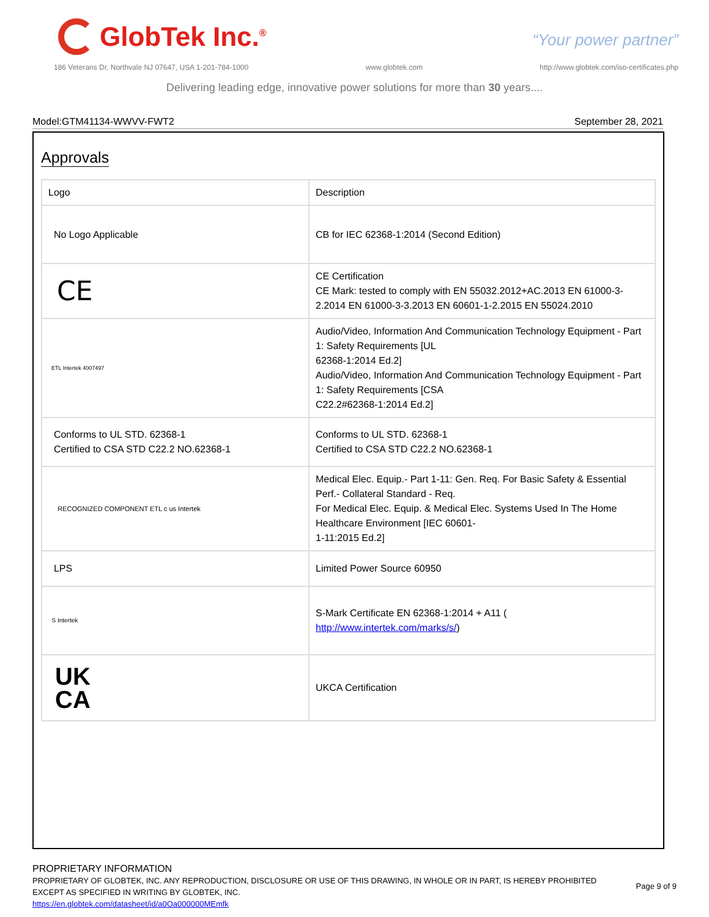GlobTek Inc.<sup>®</sup>
“Your power partner”
186 Veterans Dr, Northvale NJ 07647, USA 1-201-784-1000 www.globtek.com http://www.globtek.com/iso-certificates.php
Delivering leading edge, innovative power solutions for more than 30 years....
Model:GTM41134-WWVV-FWT2 September 28, 2021
Approvals
| Logo | Description |
| --- | --- |
| No Logo Applicable | CB for IEC 62368-1:2014 (Second Edition) |
| CE | CE Certification CE Mark: tested to comply with EN 55032.2012+AC.2013 EN 61000-3-2.2014 EN 61000-3-3.2013 EN 60601-1-2.2015 EN 55024.2010 |
| ETL Intertek 4007497 | Audio/Video, Information And Communication Technology Equipment - Part 1: Safety Requirements [UL 62368-1:2014 Ed.2] Audio/Video, Information And Communication Technology Equipment - Part 1: Safety Requirements [CSA C22.2#62368-1:2014 Ed.2] |
| Conforms to UL STD. 62368-1 Certified to CSA STD C22.2 NO.62368-1 | Conforms to UL STD. 62368-1 Certified to CSA STD C22.2 NO.62368-1 |
| RECOGNIZED COMPONENT ETL c us Intertek | Medical Elec. Equip.- Part 1-11: Gen. Req. For Basic Safety & Essential Perf.- Collateral Standard - Req. For Medical Elec. Equip. & Medical Elec. Systems Used In The Home Healthcare Environment [IEC 60601- 1-11:2015 Ed.2] |
| LPS | Limited Power Source 60950 |
| S Intertek | S-Mark Certificate EN 62368-1:2014 + A11 ( http://www.intertek.com/marks/s/ ) |
| UK CA | UKCA Certification |
PROPRIETARY INFORMATION
PROPRIETARY OF GLOBTEK, INC. ANY REPRODUCTION, DISCLOSURE OR USE OF THIS DRAWING, IN WHOLE OR IN PART, IS HEREBY PROHIBITED
EXCEPT AS SPECIFIED IN WRITING BY GLOBTEK, INC.
https://en.globtek.com/datasheet/id/a0Oa000000MEmfk
Page 9 of 9